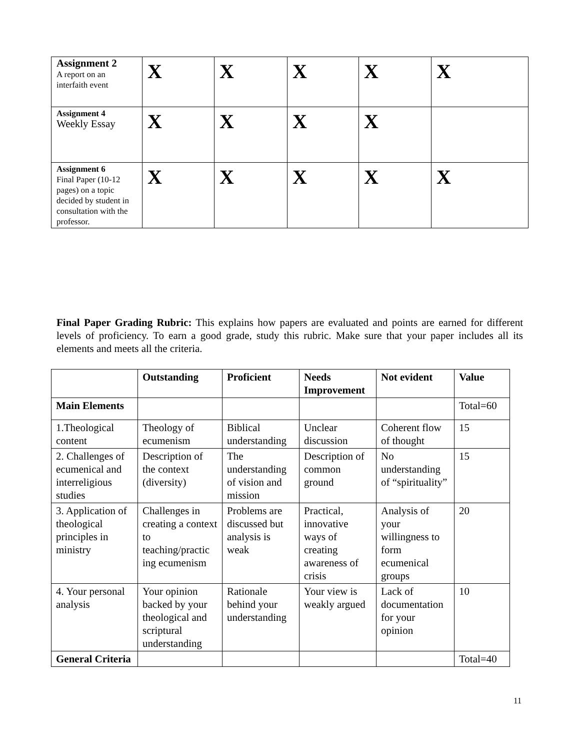| Assignment 2 A report on an interfaith event | X | X | X | X | X |
| Assignment 4 Weekly Essay | X | X | X | X | |
| Assignment 6 Final Paper (10-12 pages) on a topic decided by student in consultation with the professor. | X | X | X | X | X |
Final Paper Grading Rubric: This explains how papers are evaluated and points are earned for different levels of proficiency. To earn a good grade, study this rubric. Make sure that your paper includes all its elements and meets all the criteria.
| | Outstanding | Proficient | Needs Improvement | Not evident | Value |
| --- | --- | --- | --- | --- | --- |
| Main Elements | | | | | Total=60 |
| 1.Theological content | Theology of ecumenism | Biblical understanding | Unclear discussion | Coherent flow of thought | 15 |
| 2. Challenges of ecumenical and interreligious studies | Description of the context (diversity) | The understanding of vision and mission | Description of common ground | No understanding of “spirituality” | 15 |
| 3. Application of theological principles in ministry | Challenges in creating a context to teaching/practic ing ecumenism | Problems are discussed but analysis is weak | Practical, innovative ways of creating awareness of crisis | Analysis of your willingness to form ecumenical groups | 20 |
| 4. Your personal analysis | Your opinion backed by your theological and scriptural understanding | Rationale behind your understanding | Your view is weakly argued | Lack of documentation for your opinion | 10 |
| General Criteria | | | | | Total=40 |
11